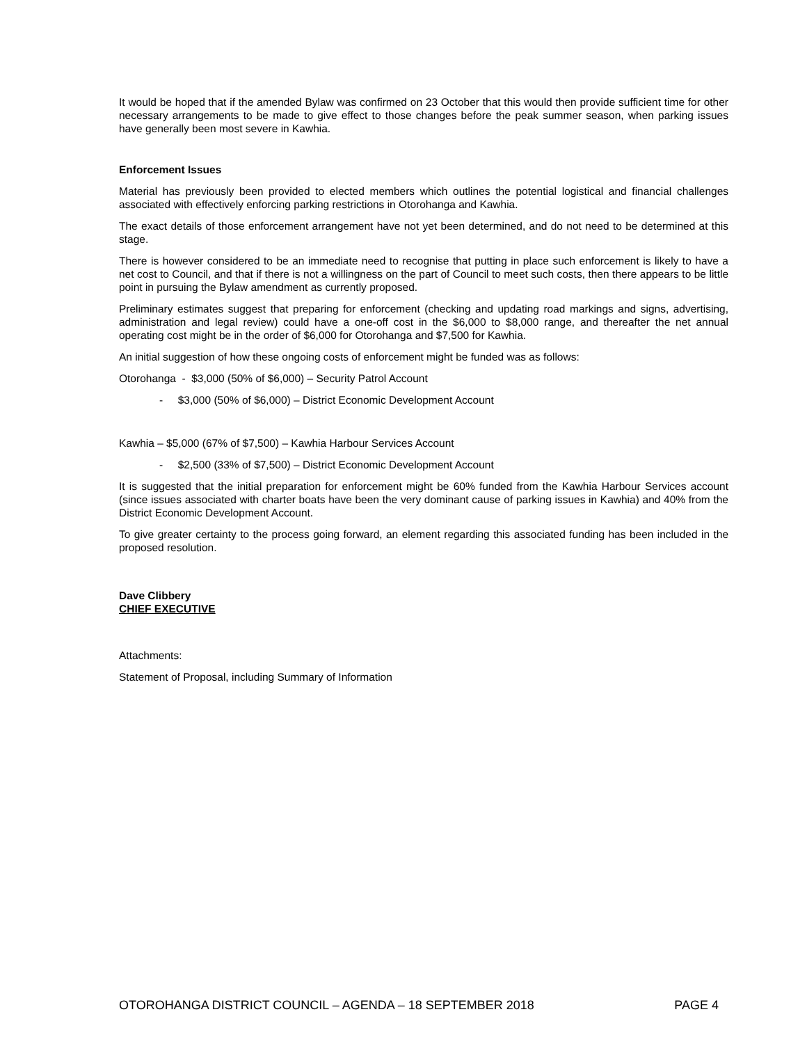It would be hoped that if the amended Bylaw was confirmed on 23 October that this would then provide sufficient time for other necessary arrangements to be made to give effect to those changes before the peak summer season, when parking issues have generally been most severe in Kawhia.
Enforcement Issues
Material has previously been provided to elected members which outlines the potential logistical and financial challenges associated with effectively enforcing parking restrictions in Otorohanga and Kawhia.
The exact details of those enforcement arrangement have not yet been determined, and do not need to be determined at this stage.
There is however considered to be an immediate need to recognise that putting in place such enforcement is likely to have a net cost to Council, and that if there is not a willingness on the part of Council to meet such costs, then there appears to be little point in pursuing the Bylaw amendment as currently proposed.
Preliminary estimates suggest that preparing for enforcement (checking and updating road markings and signs, advertising, administration and legal review) could have a one-off cost in the $6,000 to $8,000 range, and thereafter the net annual operating cost might be in the order of $6,000 for Otorohanga and $7,500 for Kawhia.
An initial suggestion of how these ongoing costs of enforcement might be funded was as follows:
Otorohanga - $3,000 (50% of $6,000) – Security Patrol Account
- $3,000 (50% of $6,000) – District Economic Development Account
Kawhia – $5,000 (67% of $7,500) – Kawhia Harbour Services Account
- $2,500 (33% of $7,500) – District Economic Development Account
It is suggested that the initial preparation for enforcement might be 60% funded from the Kawhia Harbour Services account (since issues associated with charter boats have been the very dominant cause of parking issues in Kawhia) and 40% from the District Economic Development Account.
To give greater certainty to the process going forward, an element regarding this associated funding has been included in the proposed resolution.
Dave Clibbery
CHIEF EXECUTIVE
Attachments:
Statement of Proposal, including Summary of Information
OTOROHANGA DISTRICT COUNCIL – AGENDA – 18 SEPTEMBER 2018 PAGE 4